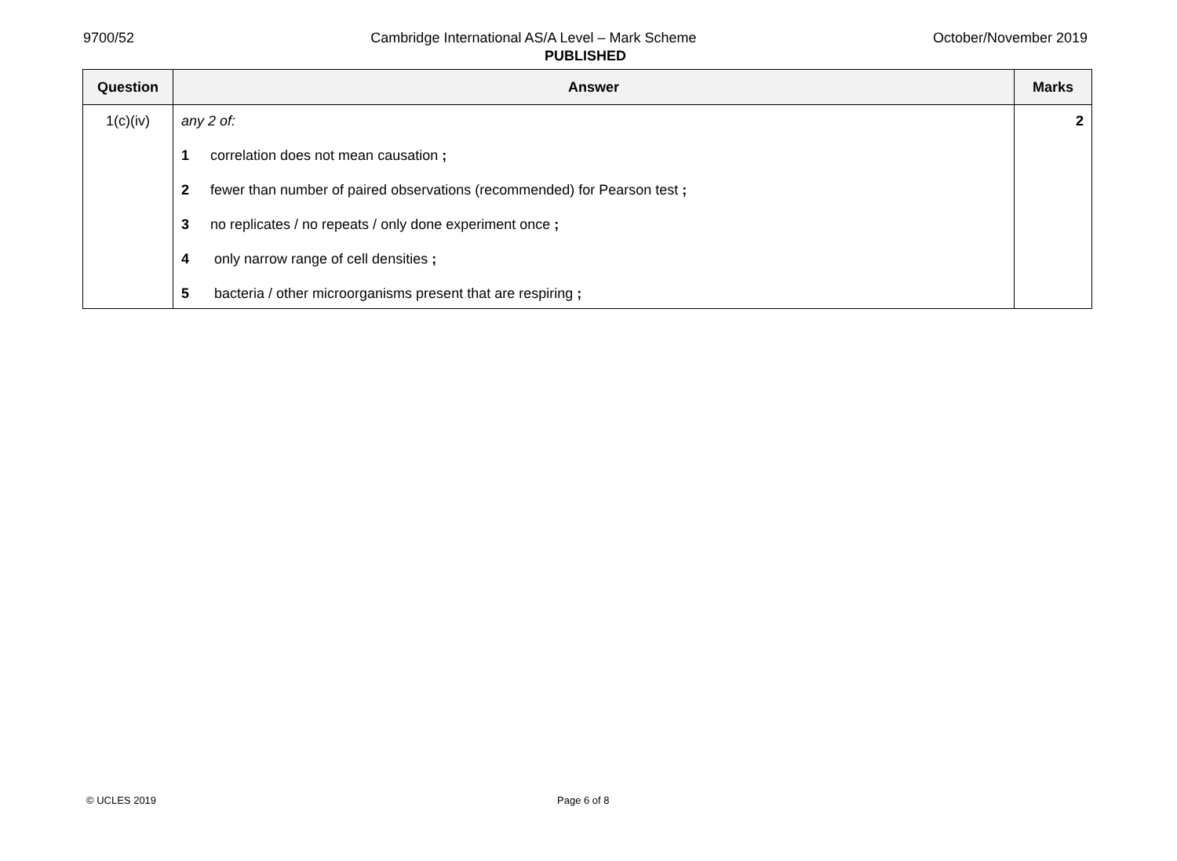9700/52 Cambridge International AS/A Level – Mark Scheme October/November 2019
PUBLISHED
| Question | Answer | Marks |
| --- | --- | --- |
| 1(c)(iv) | any 2 of: 1 correlation does not mean causation ; 2 fewer than number of paired observations (recommended) for Pearson test ; 3 no replicates / no repeats / only done experiment once ; 4 only narrow range of cell densities ; 5 bacteria / other microorganisms present that are respiring ; | 2 |
© UCLES 2019 Page 6 of 8